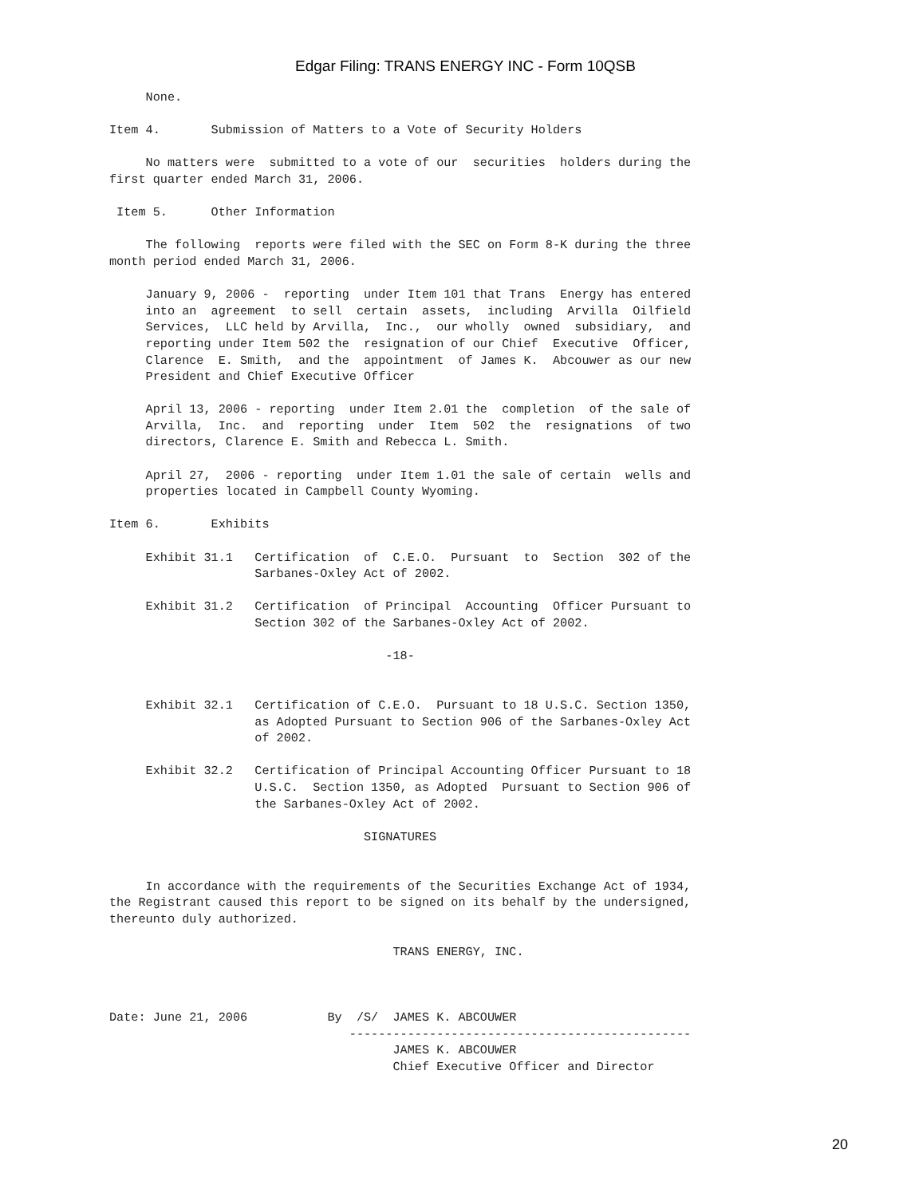Edgar Filing: TRANS ENERGY INC - Form 10QSB
     None.

Item 4.       Submission of Matters to a Vote of Security Holders

     No matters were  submitted to a vote of our  securities  holders during the
first quarter ended March 31, 2006.

 Item 5.      Other Information

     The following  reports were filed with the SEC on Form 8-K during the three
month period ended March 31, 2006.

     January 9, 2006 -  reporting  under Item 101 that Trans  Energy has entered
     into an  agreement  to sell  certain  assets,  including  Arvilla  Oilfield
     Services,  LLC held by Arvilla,  Inc.,  our wholly  owned  subsidiary,  and
     reporting under Item 502 the  resignation of our Chief  Executive  Officer,
     Clarence  E. Smith,  and the  appointment  of James K.  Abcouwer as our new
     President and Chief Executive Officer

     April 13, 2006 - reporting  under Item 2.01 the  completion  of the sale of
     Arvilla,  Inc.  and  reporting  under  Item  502  the  resignations  of two
     directors, Clarence E. Smith and Rebecca L. Smith.

     April 27,  2006 - reporting  under Item 1.01 the sale of certain  wells and
     properties located in Campbell County Wyoming.

Item 6.       Exhibits

     Exhibit 31.1   Certification  of  C.E.O.  Pursuant  to  Section  302 of the
                    Sarbanes-Oxley Act of 2002.

     Exhibit 31.2   Certification  of Principal  Accounting  Officer Pursuant to
                    Section 302 of the Sarbanes-Oxley Act of 2002.

                                      -18-


     Exhibit 32.1   Certification of C.E.O.  Pursuant to 18 U.S.C. Section 1350,
                    as Adopted Pursuant to Section 906 of the Sarbanes-Oxley Act
                    of 2002.

     Exhibit 32.2   Certification of Principal Accounting Officer Pursuant to 18
                    U.S.C.  Section 1350, as Adopted  Pursuant to Section 906 of
                    the Sarbanes-Oxley Act of 2002.

                                   SIGNATURES


     In accordance with the requirements of the Securities Exchange Act of 1934,
the Registrant caused this report to be signed on its behalf by the undersigned,
thereunto duly authorized.

                                       TRANS ENERGY, INC.



Date: June 21, 2006           By  /S/  JAMES K. ABCOUWER
                                 -----------------------------------------------
                                       JAMES K. ABCOUWER
                                       Chief Executive Officer and Director
20